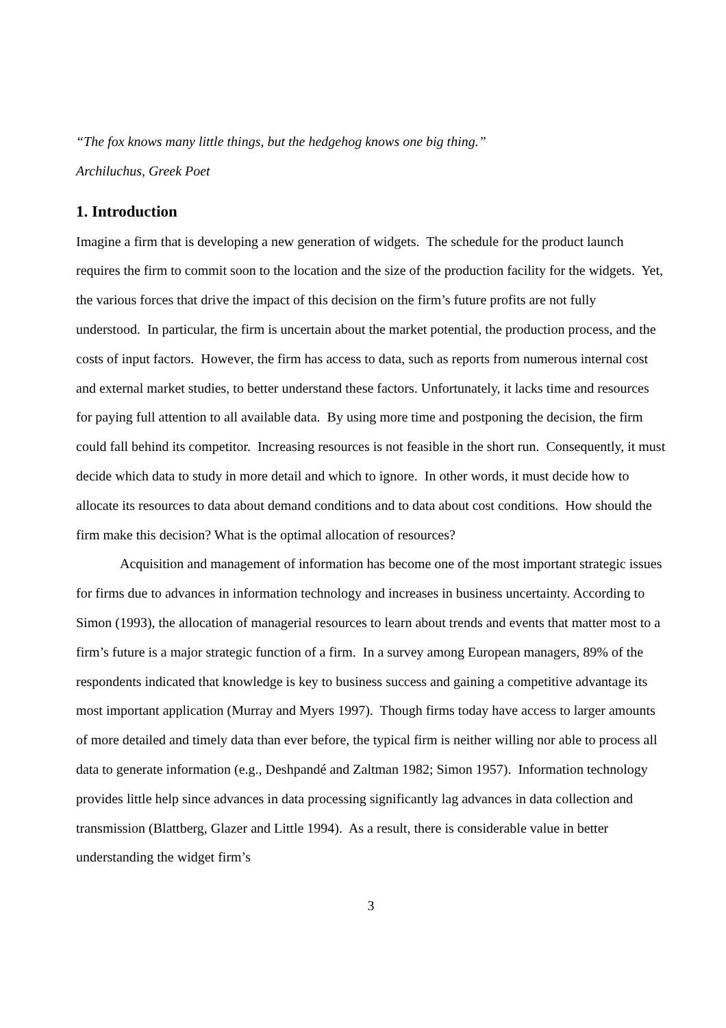“The fox knows many little things, but the hedgehog knows one big thing.”
Archiluchus, Greek Poet
1. Introduction
Imagine a firm that is developing a new generation of widgets. The schedule for the product launch requires the firm to commit soon to the location and the size of the production facility for the widgets. Yet, the various forces that drive the impact of this decision on the firm’s future profits are not fully understood. In particular, the firm is uncertain about the market potential, the production process, and the costs of input factors. However, the firm has access to data, such as reports from numerous internal cost and external market studies, to better understand these factors. Unfortunately, it lacks time and resources for paying full attention to all available data. By using more time and postponing the decision, the firm could fall behind its competitor. Increasing resources is not feasible in the short run. Consequently, it must decide which data to study in more detail and which to ignore. In other words, it must decide how to allocate its resources to data about demand conditions and to data about cost conditions. How should the firm make this decision? What is the optimal allocation of resources?
Acquisition and management of information has become one of the most important strategic issues for firms due to advances in information technology and increases in business uncertainty. According to Simon (1993), the allocation of managerial resources to learn about trends and events that matter most to a firm’s future is a major strategic function of a firm. In a survey among European managers, 89% of the respondents indicated that knowledge is key to business success and gaining a competitive advantage its most important application (Murray and Myers 1997). Though firms today have access to larger amounts of more detailed and timely data than ever before, the typical firm is neither willing nor able to process all data to generate information (e.g., Deshpandé and Zaltman 1982; Simon 1957). Information technology provides little help since advances in data processing significantly lag advances in data collection and transmission (Blattberg, Glazer and Little 1994). As a result, there is considerable value in better understanding the widget firm’s
3